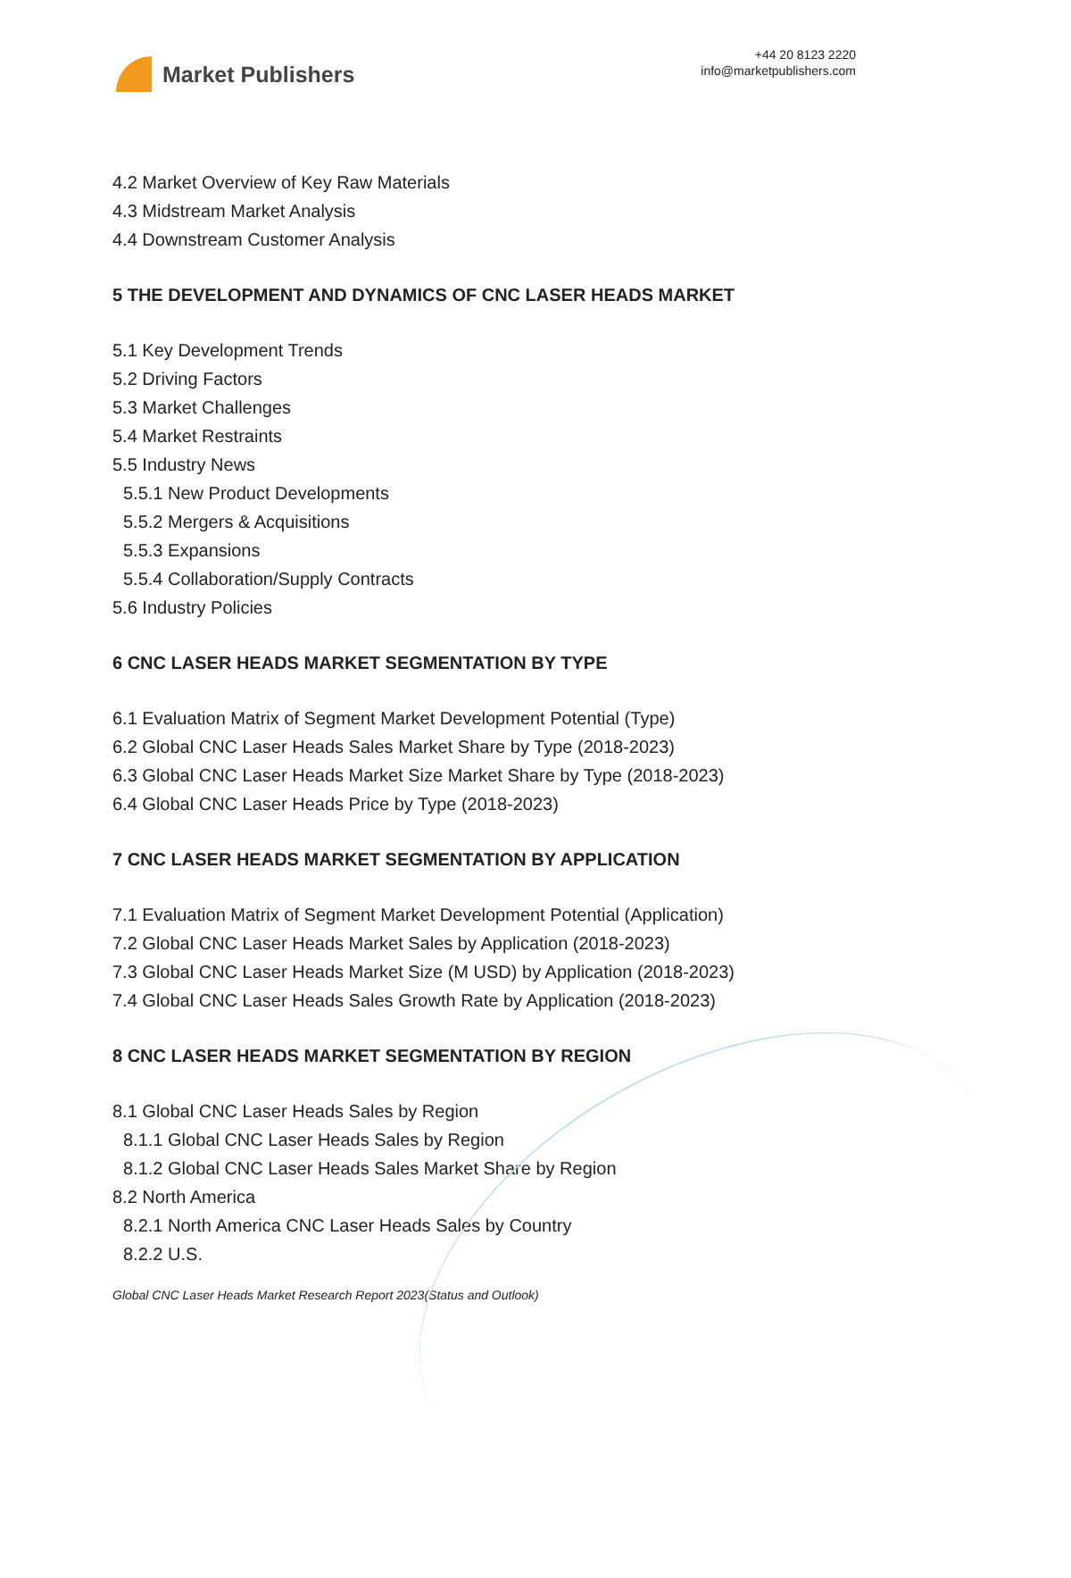Market Publishers
+44 20 8123 2220
info@marketpublishers.com
4.2 Market Overview of Key Raw Materials
4.3 Midstream Market Analysis
4.4 Downstream Customer Analysis
5 THE DEVELOPMENT AND DYNAMICS OF CNC LASER HEADS MARKET
5.1 Key Development Trends
5.2 Driving Factors
5.3 Market Challenges
5.4 Market Restraints
5.5 Industry News
5.5.1 New Product Developments
5.5.2 Mergers & Acquisitions
5.5.3 Expansions
5.5.4 Collaboration/Supply Contracts
5.6 Industry Policies
6 CNC LASER HEADS MARKET SEGMENTATION BY TYPE
6.1 Evaluation Matrix of Segment Market Development Potential (Type)
6.2 Global CNC Laser Heads Sales Market Share by Type (2018-2023)
6.3 Global CNC Laser Heads Market Size Market Share by Type (2018-2023)
6.4 Global CNC Laser Heads Price by Type (2018-2023)
7 CNC LASER HEADS MARKET SEGMENTATION BY APPLICATION
7.1 Evaluation Matrix of Segment Market Development Potential (Application)
7.2 Global CNC Laser Heads Market Sales by Application (2018-2023)
7.3 Global CNC Laser Heads Market Size (M USD) by Application (2018-2023)
7.4 Global CNC Laser Heads Sales Growth Rate by Application (2018-2023)
8 CNC LASER HEADS MARKET SEGMENTATION BY REGION
8.1 Global CNC Laser Heads Sales by Region
8.1.1 Global CNC Laser Heads Sales by Region
8.1.2 Global CNC Laser Heads Sales Market Share by Region
8.2 North America
8.2.1 North America CNC Laser Heads Sales by Country
8.2.2 U.S.
Global CNC Laser Heads Market Research Report 2023(Status and Outlook)